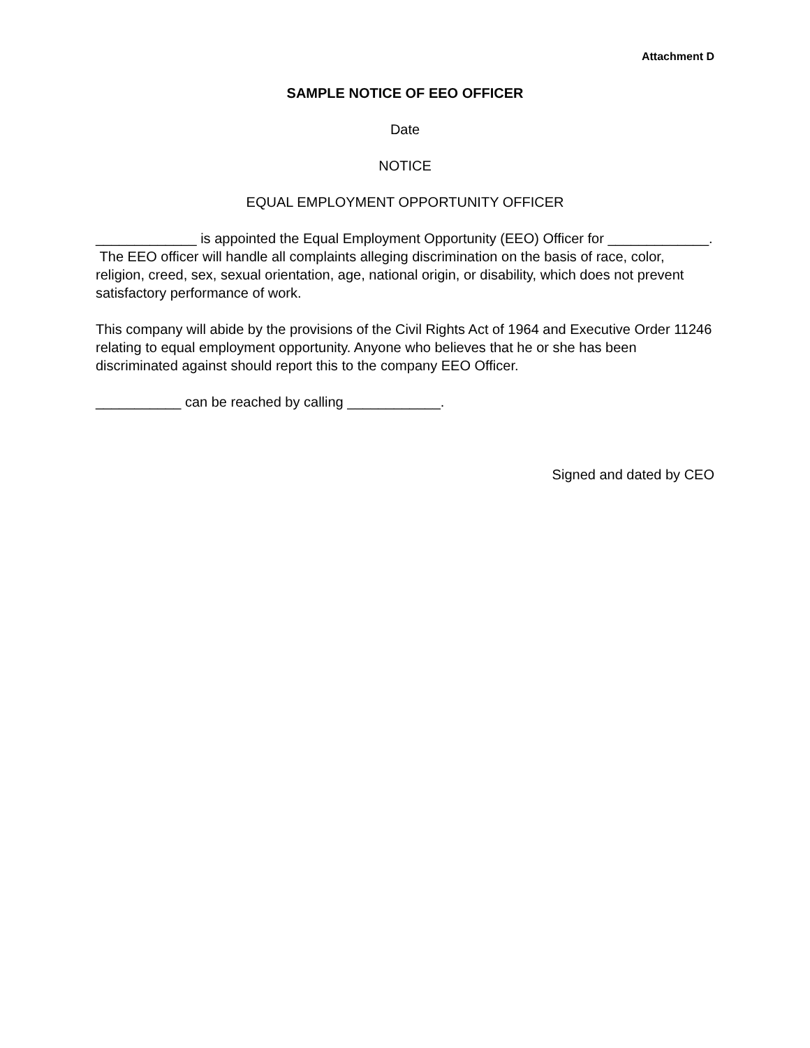Attachment D
SAMPLE NOTICE OF EEO OFFICER
Date
NOTICE
EQUAL EMPLOYMENT OPPORTUNITY OFFICER
_____________ is appointed the Equal Employment Opportunity (EEO) Officer for _____________. The EEO officer will handle all complaints alleging discrimination on the basis of race, color, religion, creed, sex, sexual orientation, age, national origin, or disability, which does not prevent satisfactory performance of work.
This company will abide by the provisions of the Civil Rights Act of 1964 and Executive Order 11246 relating to equal employment opportunity. Anyone who believes that he or she has been discriminated against should report this to the company EEO Officer.
___________ can be reached by calling ____________.
Signed and dated by CEO